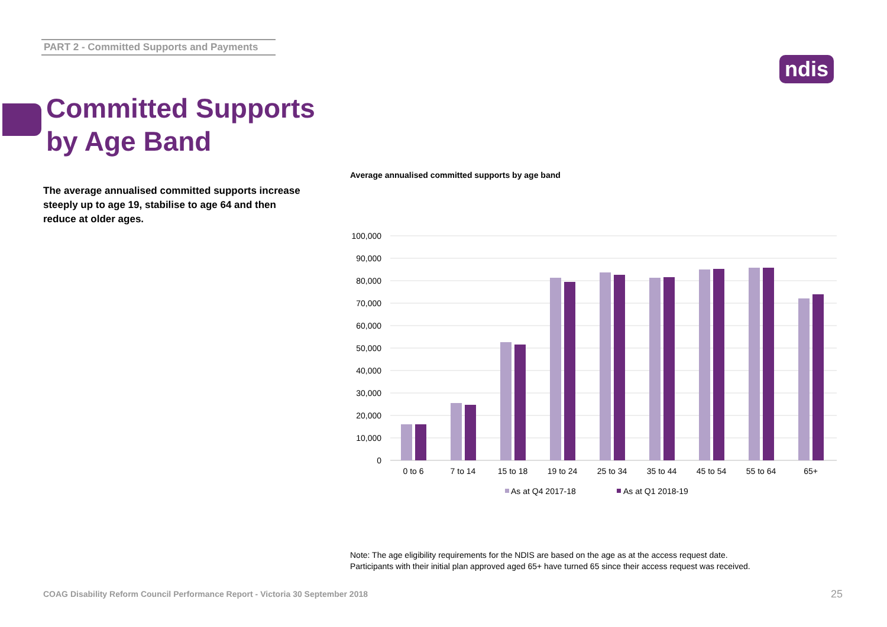PART 2 - Committed Supports and Payments
ndis
Committed Supports
by Age Band
The average annualised committed supports increase steeply up to age 19, stabilise to age 64 and then reduce at older ages.
Average annualised committed supports by age band
100,000
90,000
80,000
70,000
60,000
50,000
40,000
30,000
20,000
10,000
0
0 to 6
7 to 14
15 to 18
19 to 24
25 to 34
35 to 44
45 to 54
55 to 64
65+
As at Q4 2017-18
As at Q1 2018-19
Note: The age eligibility requirements for the NDIS are based on the age as at the access request date.
Participants with their initial plan approved aged 65+ have turned 65 since their access request was received.
COAG Disability Reform Council Performance Report - Victoria 30 September 2018
25